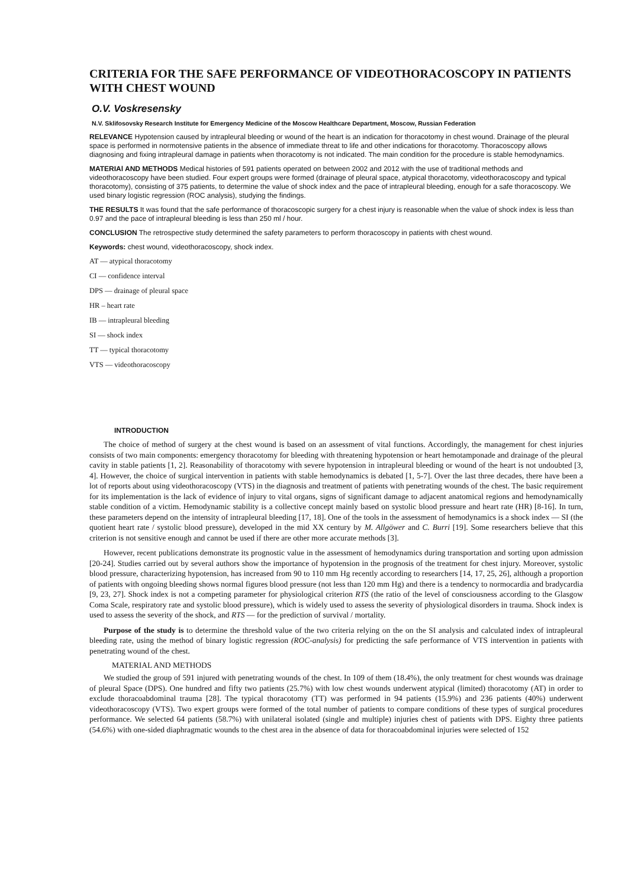CRITERIA FOR THE SAFE PERFORMANCE OF VIDEOTHORACOSCOPY IN PATIENTS WITH CHEST WOUND
O.V. Voskresensky
N.V. Sklifosovsky Research Institute for Emergency Medicine of the Moscow Healthcare Department, Moscow, Russian Federation
RELEVANCE Hypotension caused by intrapleural bleeding or wound of the heart is an indication for thoracotomy in chest wound. Drainage of the pleural space is performed in normotensive patients in the absence of immediate threat to life and other indications for thoracotomy. Thoracoscopy allows diagnosing and fixing intrapleural damage in patients when thoracotomy is not indicated. The main condition for the procedure is stable hemodynamics.
MATERIAl AND METHODS Medical histories of 591 patients operated on between 2002 and 2012 with the use of traditional methods and videothoracoscopy have been studied. Four expert groups were formed (drainage of pleural space, atypical thoracotomy, videothoracoscopy and typical thoracotomy), consisting of 375 patients, to determine the value of shock index and the pace of intrapleural bleeding, enough for a safe thoracoscopy. We used binary logistic regression (ROC analysis), studying the findings.
THE RESULTS It was found that the safe performance of thoracoscopic surgery for a chest injury is reasonable when the value of shock index is less than 0.97 and the pace of intrapleural bleeding is less than 250 ml / hour.
CONCLUSION The retrospective study determined the safety parameters to perform thoracoscopy in patients with chest wound.
Keywords: chest wound, videothoracoscopy, shock index.
AT — atypical thoracotomy
CI — confidence interval
DPS — drainage of pleural space
HR – heart rate
IB — intrapleural bleeding
SI — shock index
TT — typical thoracotomy
VTS — videothoracoscopy
INTRODUCTION
The choice of method of surgery at the chest wound is based on an assessment of vital functions. Accordingly, the management for chest injuries consists of two main components: emergency thoracotomy for bleeding with threatening hypotension or heart hemotamponade and drainage of the pleural cavity in stable patients [1, 2]. Reasonability of thoracotomy with severe hypotension in intrapleural bleeding or wound of the heart is not undoubted [3, 4]. However, the choice of surgical intervention in patients with stable hemodynamics is debated [1, 5-7]. Over the last three decades, there have been a lot of reports about using videothoracoscopy (VTS) in the diagnosis and treatment of patients with penetrating wounds of the chest. The basic requirement for its implementation is the lack of evidence of injury to vital organs, signs of significant damage to adjacent anatomical regions and hemodynamically stable condition of a victim. Hemodynamic stability is a collective concept mainly based on systolic blood pressure and heart rate (HR) [8-16]. In turn, these parameters depend on the intensity of intrapleural bleeding [17, 18]. One of the tools in the assessment of hemodynamics is a shock index — SI (the quotient heart rate / systolic blood pressure), developed in the mid XX century by M. Allgöwer and C. Burri [19]. Some researchers believe that this criterion is not sensitive enough and cannot be used if there are other more accurate methods [3].
However, recent publications demonstrate its prognostic value in the assessment of hemodynamics during transportation and sorting upon admission [20-24]. Studies carried out by several authors show the importance of hypotension in the prognosis of the treatment for chest injury. Moreover, systolic blood pressure, characterizing hypotension, has increased from 90 to 110 mm Hg recently according to researchers [14, 17, 25, 26], although a proportion of patients with ongoing bleeding shows normal figures blood pressure (not less than 120 mm Hg) and there is a tendency to normocardia and bradycardia [9, 23, 27]. Shock index is not a competing parameter for physiological criterion RTS (the ratio of the level of consciousness according to the Glasgow Coma Scale, respiratory rate and systolic blood pressure), which is widely used to assess the severity of physiological disorders in trauma. Shock index is used to assess the severity of the shock, and RTS — for the prediction of survival / mortality.
Purpose of the study is to determine the threshold value of the two criteria relying on the on the SI analysis and calculated index of intrapleural bleeding rate, using the method of binary logistic regression (ROC-analysis) for predicting the safe performance of VTS intervention in patients with penetrating wound of the chest.
MATERIAL AND METHODS
We studied the group of 591 injured with penetrating wounds of the chest. In 109 of them (18.4%), the only treatment for chest wounds was drainage of pleural Space (DPS). One hundred and fifty two patients (25.7%) with low chest wounds underwent atypical (limited) thoracotomy (AT) in order to exclude thoracoabdominal trauma [28]. The typical thoracotomy (TT) was performed in 94 patients (15.9%) and 236 patients (40%) underwent videothoracoscopy (VTS). Two expert groups were formed of the total number of patients to compare conditions of these types of surgical procedures performance. We selected 64 patients (58.7%) with unilateral isolated (single and multiple) injuries chest of patients with DPS. Eighty three patients (54.6%) with one-sided diaphragmatic wounds to the chest area in the absence of data for thoracoabdominal injuries were selected of 152